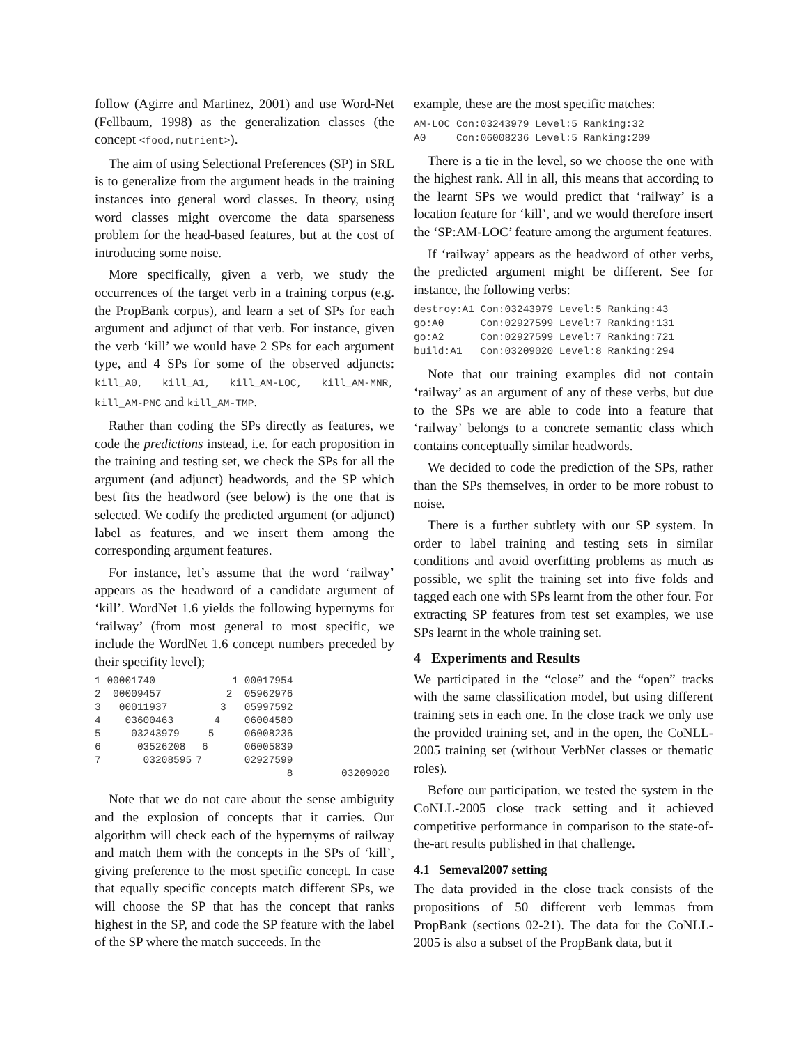follow (Agirre and Martinez, 2001) and use Word-Net (Fellbaum, 1998) as the generalization classes (the concept <food,nutrient>).
The aim of using Selectional Preferences (SP) in SRL is to generalize from the argument heads in the training instances into general word classes. In theory, using word classes might overcome the data sparseness problem for the head-based features, but at the cost of introducing some noise.
More specifically, given a verb, we study the occurrences of the target verb in a training corpus (e.g. the PropBank corpus), and learn a set of SPs for each argument and adjunct of that verb. For instance, given the verb ‘kill’ we would have 2 SPs for each argument type, and 4 SPs for some of the observed adjuncts: kill_A0, kill_A1, kill_AM-LOC, kill_AM-MNR, kill_AM-PNC and kill_AM-TMP.
Rather than coding the SPs directly as features, we code the predictions instead, i.e. for each proposition in the training and testing set, we check the SPs for all the argument (and adjunct) headwords, and the SP which best fits the headword (see below) is the one that is selected. We codify the predicted argument (or adjunct) label as features, and we insert them among the corresponding argument features.
For instance, let’s assume that the word ‘railway’ appears as the headword of a candidate argument of ‘kill’. WordNet 1.6 yields the following hypernyms for ‘railway’ (from most general to most specific, we include the WordNet 1.6 concept numbers preceded by their specifity level);
| 1 00001740 | 1 00017954 |
| 2 00009457 | 2 05962976 |
| 3 00011937 | 3 05997592 |
| 4 03600463 | 4 06004580 |
| 5 03243979 | 5 06008236 |
| 6 03526208 | 6 06005839 |
| 7 03208595 | 7 02927599 |
| | 8 03209020 |
Note that we do not care about the sense ambiguity and the explosion of concepts that it carries. Our algorithm will check each of the hypernyms of railway and match them with the concepts in the SPs of ‘kill’, giving preference to the most specific concept. In case that equally specific concepts match different SPs, we will choose the SP that has the concept that ranks highest in the SP, and code the SP feature with the label of the SP where the match succeeds. In the
example, these are the most specific matches:
AM-LOC Con:03243979 Level:5 Ranking:32
A0     Con:06008236 Level:5 Ranking:209
There is a tie in the level, so we choose the one with the highest rank. All in all, this means that according to the learnt SPs we would predict that ‘railway’ is a location feature for ‘kill’, and we would therefore insert the ‘SP:AM-LOC’ feature among the argument features.
If ‘railway’ appears as the headword of other verbs, the predicted argument might be different. See for instance, the following verbs:
destroy:A1 Con:03243979 Level:5 Ranking:43
go:A0      Con:02927599 Level:7 Ranking:131
go:A2      Con:02927599 Level:7 Ranking:721
build:A1   Con:03209020 Level:8 Ranking:294
Note that our training examples did not contain ‘railway’ as an argument of any of these verbs, but due to the SPs we are able to code into a feature that ‘railway’ belongs to a concrete semantic class which contains conceptually similar headwords.
We decided to code the prediction of the SPs, rather than the SPs themselves, in order to be more robust to noise.
There is a further subtlety with our SP system. In order to label training and testing sets in similar conditions and avoid overfitting problems as much as possible, we split the training set into five folds and tagged each one with SPs learnt from the other four. For extracting SP features from test set examples, we use SPs learnt in the whole training set.
4 Experiments and Results
We participated in the “close” and the “open” tracks with the same classification model, but using different training sets in each one. In the close track we only use the provided training set, and in the open, the CoNLL-2005 training set (without VerbNet classes or thematic roles).
Before our participation, we tested the system in the CoNLL-2005 close track setting and it achieved competitive performance in comparison to the state-of-the-art results published in that challenge.
4.1 Semeval2007 setting
The data provided in the close track consists of the propositions of 50 different verb lemmas from PropBank (sections 02-21). The data for the CoNLL-2005 is also a subset of the PropBank data, but it